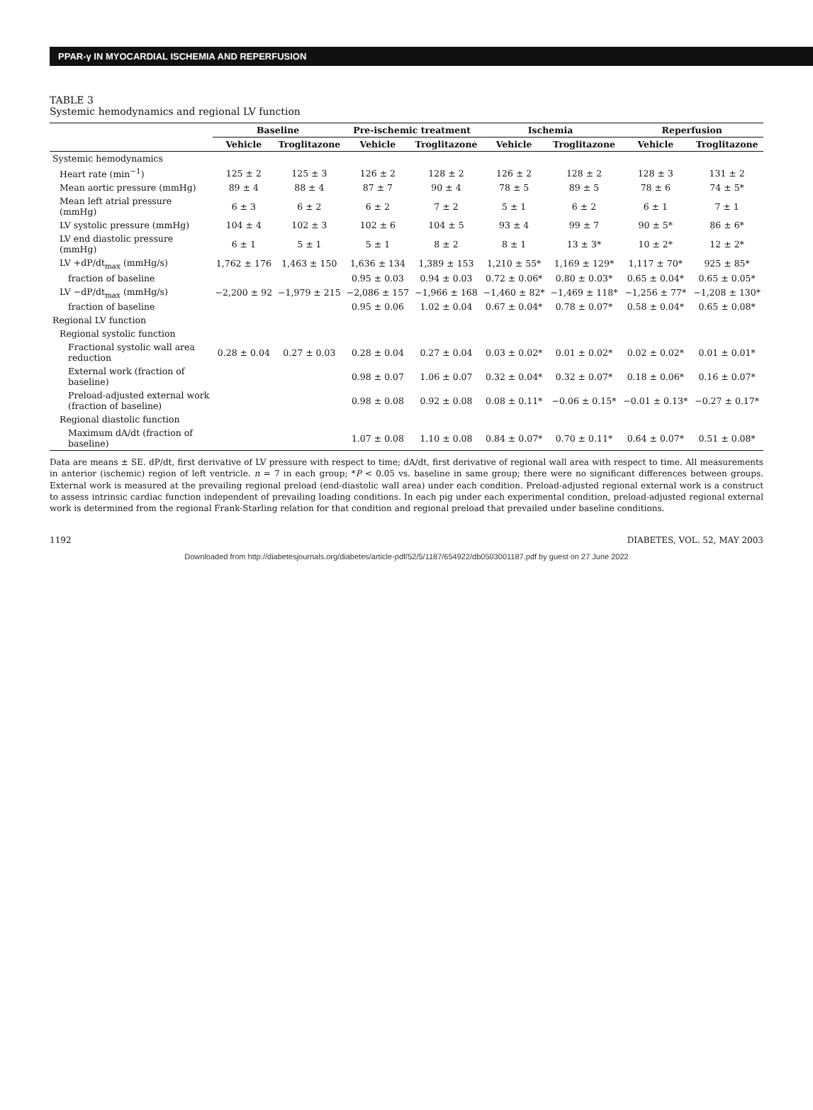PPAR-γ IN MYOCARDIAL ISCHEMIA AND REPERFUSION
TABLE 3
Systemic hemodynamics and regional LV function
| | Baseline | | Pre-ischemic treatment | | Ischemia | | Reperfusion | |
| --- | --- | --- | --- | --- | --- | --- | --- | --- |
| | Vehicle | Troglitazone | Vehicle | Troglitazone | Vehicle | Troglitazone | Vehicle | Troglitazone |
| Systemic hemodynamics | | | | | | | | |
| Heart rate (min<sup>−1</sup>) | 125 ± 2 | 125 ± 3 | 126 ± 2 | 128 ± 2 | 126 ± 2 | 128 ± 2 | 128 ± 3 | 131 ± 2 |
| Mean aortic pressure (mmHg) | 89 ± 4 | 88 ± 4 | 87 ± 7 | 90 ± 4 | 78 ± 5 | 89 ± 5 | 78 ± 6 | 74 ± 5* |
| Mean left atrial pressure (mmHg) | 6 ± 3 | 6 ± 2 | 6 ± 2 | 7 ± 2 | 5 ± 1 | 6 ± 2 | 6 ± 1 | 7 ± 1 |
| LV systolic pressure (mmHg) | 104 ± 4 | 102 ± 3 | 102 ± 6 | 104 ± 5 | 93 ± 4 | 99 ± 7 | 90 ± 5* | 86 ± 6* |
| LV end diastolic pressure (mmHg) | 6 ± 1 | 5 ± 1 | 5 ± 1 | 8 ± 2 | 8 ± 1 | 13 ± 3* | 10 ± 2* | 12 ± 2* |
| LV +dP/dt<sub>max</sub> (mmHg/s) | 1,762 ± 176 | 1,463 ± 150 | 1,636 ± 134 | 1,389 ± 153 | 1,210 ± 55* | 1,169 ± 129* | 1,117 ± 70* | 925 ± 85* |
| fraction of baseline | | | 0.95 ± 0.03 | 0.94 ± 0.03 | 0.72 ± 0.06* | 0.80 ± 0.03* | 0.65 ± 0.04* | 0.65 ± 0.05* |
| LV −dP/dt<sub>max</sub> (mmHg/s) | −2,200 ± 92 | −1,979 ± 215 | −2,086 ± 157 | −1,966 ± 168 | −1,460 ± 82* | −1,469 ± 118* | −1,256 ± 77* | −1,208 ± 130* |
| fraction of baseline | | | 0.95 ± 0.06 | 1.02 ± 0.04 | 0.67 ± 0.04* | 0.78 ± 0.07* | 0.58 ± 0.04* | 0.65 ± 0.08* |
| Regional LV function | | | | | | | | |
| Regional systolic function | | | | | | | | |
| Fractional systolic wall area reduction | 0.28 ± 0.04 | 0.27 ± 0.03 | 0.28 ± 0.04 | 0.27 ± 0.04 | 0.03 ± 0.02* | 0.01 ± 0.02* | 0.02 ± 0.02* | 0.01 ± 0.01* |
| External work (fraction of baseline) | | | 0.98 ± 0.07 | 1.06 ± 0.07 | 0.32 ± 0.04* | 0.32 ± 0.07* | 0.18 ± 0.06* | 0.16 ± 0.07* |
| Preload-adjusted external work (fraction of baseline) | | | 0.98 ± 0.08 | 0.92 ± 0.08 | 0.08 ± 0.11* | −0.06 ± 0.15* | −0.01 ± 0.13* | −0.27 ± 0.17* |
| Regional diastolic function | | | | | | | | |
| Maximum dA/dt (fraction of baseline) | | | 1.07 ± 0.08 | 1.10 ± 0.08 | 0.84 ± 0.07* | 0.70 ± 0.11* | 0.64 ± 0.07* | 0.51 ± 0.08* |
Data are means ± SE. dP/dt, first derivative of LV pressure with respect to time; dA/dt, first derivative of regional wall area with respect to time. All measurements in anterior (ischemic) region of left ventricle. n = 7 in each group; *P < 0.05 vs. baseline in same group; there were no significant differences between groups. External work is measured at the prevailing regional preload (end-diastolic wall area) under each condition. Preload-adjusted regional external work is a construct to assess intrinsic cardiac function independent of prevailing loading conditions. In each pig under each experimental condition, preload-adjusted regional external work is determined from the regional Frank-Starling relation for that condition and regional preload that prevailed under baseline conditions.
1192 DIABETES, VOL. 52, MAY 2003
Downloaded from http://diabetesjournals.org/diabetes/article-pdf/52/5/1187/654922/db0503001187.pdf by guest on 27 June 2022